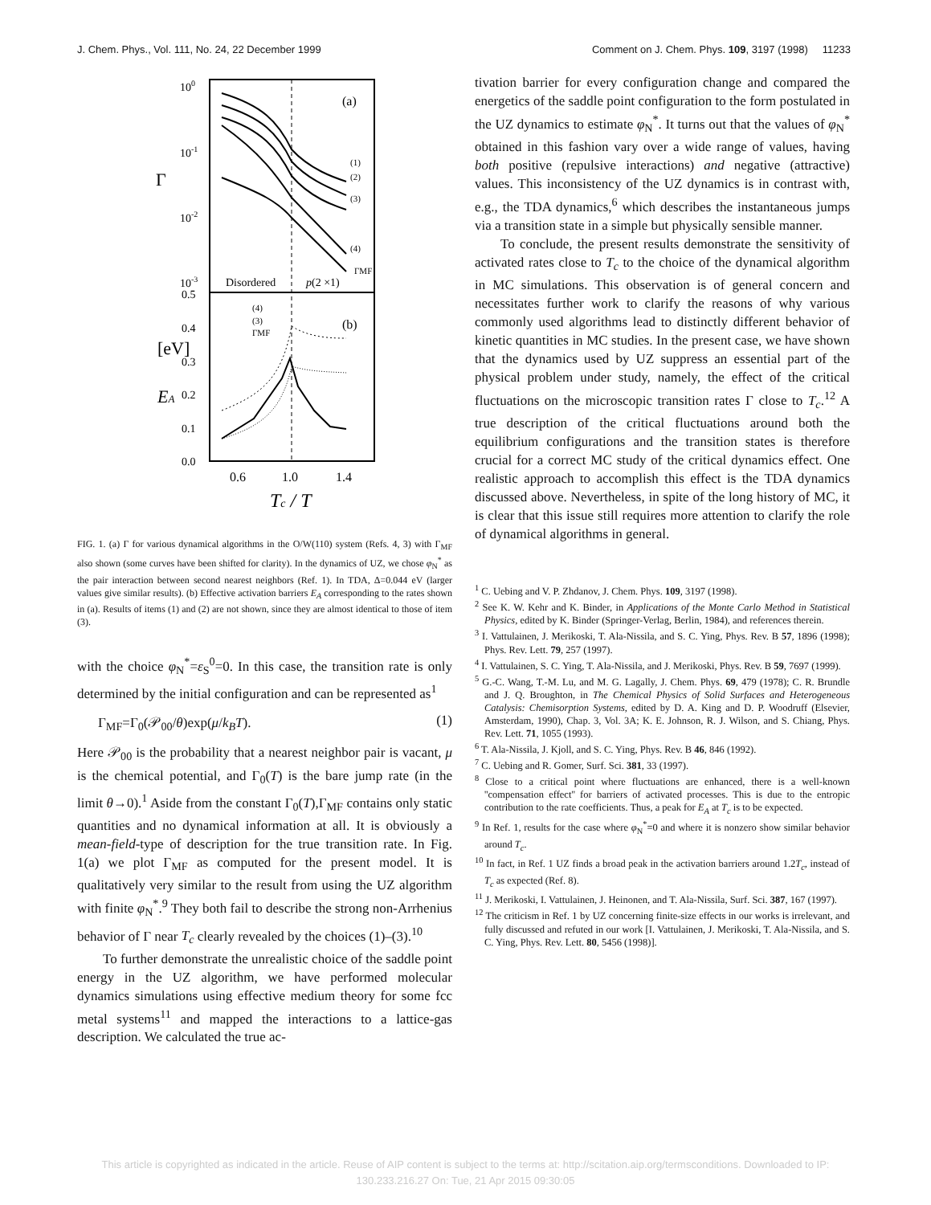J. Chem. Phys., Vol. 111, No. 24, 22 December 1999 Comment on J. Chem. Phys. 109, 3197 (1998) 11233
100
10-1
10-2
10-3
Γ
(a)
Disordered
p(2 ×1)
(1)
(2)
(3)
(4)
ΓMF
0.5
0.4
0.3
0.2
0.1
0.0
EA
[eV]
(b)
(4)
(3)
ΓMF
0.6
1.0
1.4
Tc / T
FIG. 1. (a) Γ for various dynamical algorithms in the O/W(110) system (Refs. 4, 3) with Γ<sub>MF</sub> also shown (some curves have been shifted for clarity). In the dynamics of UZ, we chose φ<sub>N</sub><sup>*</sup> as the pair interaction between second nearest neighbors (Ref. 1). In TDA, Δ=0.044 eV (larger values give similar results). (b) Effective activation barriers E<sub>A</sub> corresponding to the rates shown in (a). Results of items (1) and (2) are not shown, since they are almost identical to those of item (3).
with the choice φ<sub>N</sub><sup>*</sup>=ε<sub>S</sub><sup>0</sup>=0. In this case, the transition rate is only determined by the initial configuration and can be represented as<sup>1</sup>
Γ<sub>MF</sub>=Γ<sub>0</sub>(𝒫<sub>00</sub>/θ)exp(μ/k<sub>B</sub>T). (1)
Here 𝒫<sub>00</sub> is the probability that a nearest neighbor pair is vacant, μ is the chemical potential, and Γ<sub>0</sub>(T) is the bare jump rate (in the limit θ→0).<sup>1</sup> Aside from the constant Γ<sub>0</sub>(T),Γ<sub>MF</sub> contains only static quantities and no dynamical information at all. It is obviously a mean-field-type of description for the true transition rate. In Fig. 1(a) we plot Γ<sub>MF</sub> as computed for the present model. It is qualitatively very similar to the result from using the UZ algorithm with finite φ<sub>N</sub><sup>*</sup>.<sup>9</sup> They both fail to describe the strong non-Arrhenius behavior of Γ near T<sub>c</sub> clearly revealed by the choices (1)–(3).<sup>10</sup>
To further demonstrate the unrealistic choice of the saddle point energy in the UZ algorithm, we have performed molecular dynamics simulations using effective medium theory for some fcc metal systems<sup>11</sup> and mapped the interactions to a lattice-gas description. We calculated the true ac-
tivation barrier for every configuration change and compared the energetics of the saddle point configuration to the form postulated in the UZ dynamics to estimate φ<sub>N</sub><sup>*</sup>. It turns out that the values of φ<sub>N</sub><sup>*</sup> obtained in this fashion vary over a wide range of values, having both positive (repulsive interactions) and negative (attractive) values. This inconsistency of the UZ dynamics is in contrast with, e.g., the TDA dynamics,<sup>6</sup> which describes the instantaneous jumps via a transition state in a simple but physically sensible manner.
To conclude, the present results demonstrate the sensitivity of activated rates close to T<sub>c</sub> to the choice of the dynamical algorithm in MC simulations. This observation is of general concern and necessitates further work to clarify the reasons of why various commonly used algorithms lead to distinctly different behavior of kinetic quantities in MC studies. In the present case, we have shown that the dynamics used by UZ suppress an essential part of the physical problem under study, namely, the effect of the critical fluctuations on the microscopic transition rates Γ close to T<sub>c</sub>.<sup>12</sup> A true description of the critical fluctuations around both the equilibrium configurations and the transition states is therefore crucial for a correct MC study of the critical dynamics effect. One realistic approach to accomplish this effect is the TDA dynamics discussed above. Nevertheless, in spite of the long history of MC, it is clear that this issue still requires more attention to clarify the role of dynamical algorithms in general.
<sup>1</sup> C. Uebing and V. P. Zhdanov, J. Chem. Phys. 109, 3197 (1998).
<sup>2</sup> See K. W. Kehr and K. Binder, in Applications of the Monte Carlo Method in Statistical Physics, edited by K. Binder (Springer-Verlag, Berlin, 1984), and references therein.
<sup>3</sup> I. Vattulainen, J. Merikoski, T. Ala-Nissila, and S. C. Ying, Phys. Rev. B 57, 1896 (1998); Phys. Rev. Lett. 79, 257 (1997).
<sup>4</sup> I. Vattulainen, S. C. Ying, T. Ala-Nissila, and J. Merikoski, Phys. Rev. B 59, 7697 (1999).
<sup>5</sup> G.-C. Wang, T.-M. Lu, and M. G. Lagally, J. Chem. Phys. 69, 479 (1978); C. R. Brundle and J. Q. Broughton, in The Chemical Physics of Solid Surfaces and Heterogeneous Catalysis: Chemisorption Systems, edited by D. A. King and D. P. Woodruff (Elsevier, Amsterdam, 1990), Chap. 3, Vol. 3A; K. E. Johnson, R. J. Wilson, and S. Chiang, Phys. Rev. Lett. 71, 1055 (1993).
<sup>6</sup> T. Ala-Nissila, J. Kjoll, and S. C. Ying, Phys. Rev. B 46, 846 (1992).
<sup>7</sup> C. Uebing and R. Gomer, Surf. Sci. 381, 33 (1997).
<sup>8</sup> Close to a critical point where fluctuations are enhanced, there is a well-known ''compensation effect'' for barriers of activated processes. This is due to the entropic contribution to the rate coefficients. Thus, a peak for E<sub>A</sub> at T<sub>c</sub> is to be expected.
<sup>9</sup> In Ref. 1, results for the case where φ<sub>N</sub><sup>*</sup>=0 and where it is nonzero show similar behavior around T<sub>c</sub>.
<sup>10</sup> In fact, in Ref. 1 UZ finds a broad peak in the activation barriers around 1.2T<sub>c</sub>, instead of T<sub>c</sub> as expected (Ref. 8).
<sup>11</sup> J. Merikoski, I. Vattulainen, J. Heinonen, and T. Ala-Nissila, Surf. Sci. 387, 167 (1997).
<sup>12</sup> The criticism in Ref. 1 by UZ concerning finite-size effects in our works is irrelevant, and fully discussed and refuted in our work [I. Vattulainen, J. Merikoski, T. Ala-Nissila, and S. C. Ying, Phys. Rev. Lett. 80, 5456 (1998)].
This article is copyrighted as indicated in the article. Reuse of AIP content is subject to the terms at: http://scitation.aip.org/termsconditions. Downloaded to IP:
130.233.216.27 On: Tue, 21 Apr 2015 09:30:05